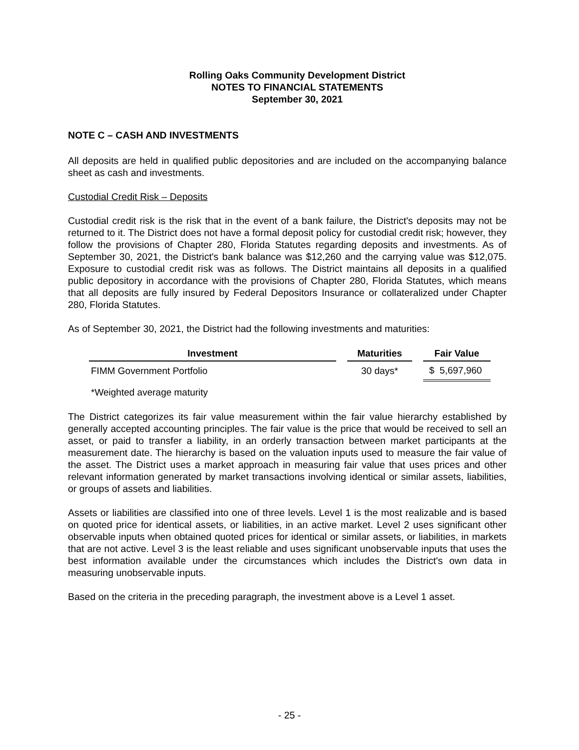Rolling Oaks Community Development District
NOTES TO FINANCIAL STATEMENTS
September 30, 2021
NOTE C – CASH AND INVESTMENTS
All deposits are held in qualified public depositories and are included on the accompanying balance sheet as cash and investments.
Custodial Credit Risk – Deposits
Custodial credit risk is the risk that in the event of a bank failure, the District's deposits may not be returned to it. The District does not have a formal deposit policy for custodial credit risk; however, they follow the provisions of Chapter 280, Florida Statutes regarding deposits and investments. As of September 30, 2021, the District's bank balance was $12,260 and the carrying value was $12,075. Exposure to custodial credit risk was as follows. The District maintains all deposits in a qualified public depository in accordance with the provisions of Chapter 280, Florida Statutes, which means that all deposits are fully insured by Federal Depositors Insurance or collateralized under Chapter 280, Florida Statutes.
As of September 30, 2021, the District had the following investments and maturities:
| Investment | | Maturities | | Fair Value |
| --- | --- | --- | --- | --- |
| FIMM Government Portfolio | | 30 days* | | $ 5,697,960 |
*Weighted average maturity
The District categorizes its fair value measurement within the fair value hierarchy established by generally accepted accounting principles. The fair value is the price that would be received to sell an asset, or paid to transfer a liability, in an orderly transaction between market participants at the measurement date. The hierarchy is based on the valuation inputs used to measure the fair value of the asset. The District uses a market approach in measuring fair value that uses prices and other relevant information generated by market transactions involving identical or similar assets, liabilities, or groups of assets and liabilities.
Assets or liabilities are classified into one of three levels. Level 1 is the most realizable and is based on quoted price for identical assets, or liabilities, in an active market. Level 2 uses significant other observable inputs when obtained quoted prices for identical or similar assets, or liabilities, in markets that are not active. Level 3 is the least reliable and uses significant unobservable inputs that uses the best information available under the circumstances which includes the District's own data in measuring unobservable inputs.
Based on the criteria in the preceding paragraph, the investment above is a Level 1 asset.
- 25 -